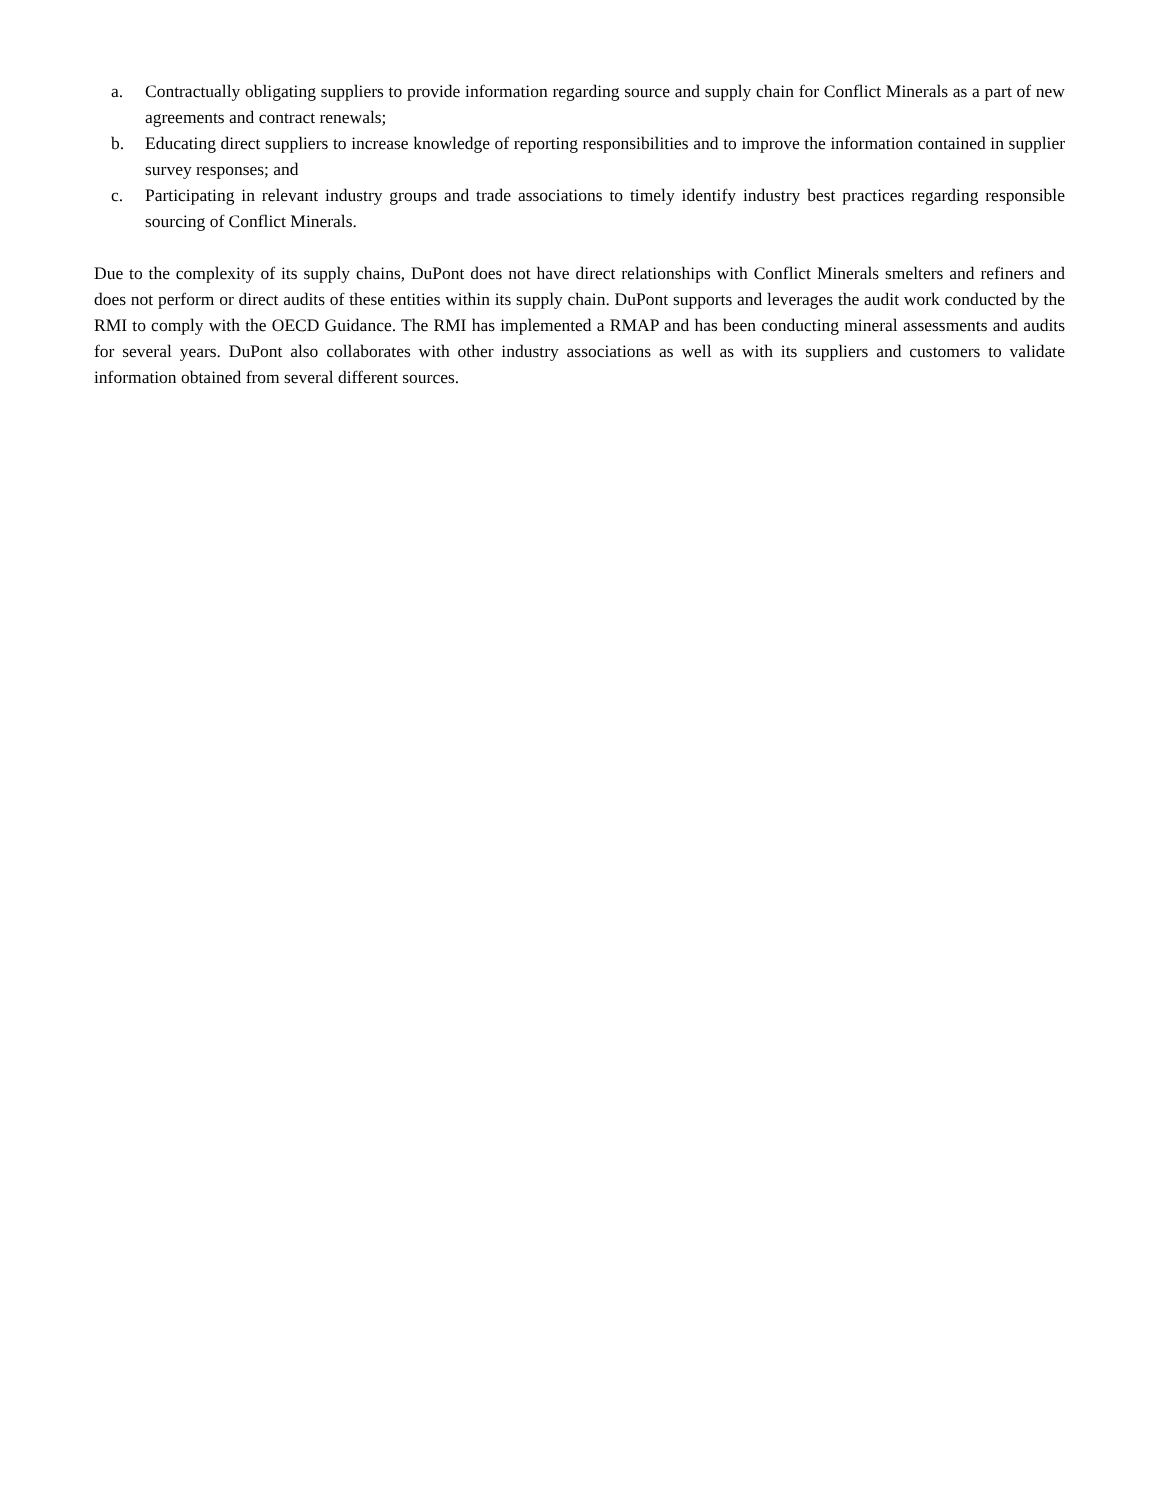a. Contractually obligating suppliers to provide information regarding source and supply chain for Conflict Minerals as a part of new agreements and contract renewals;
b. Educating direct suppliers to increase knowledge of reporting responsibilities and to improve the information contained in supplier survey responses; and
c. Participating in relevant industry groups and trade associations to timely identify industry best practices regarding responsible sourcing of Conflict Minerals.
Due to the complexity of its supply chains, DuPont does not have direct relationships with Conflict Minerals smelters and refiners and does not perform or direct audits of these entities within its supply chain. DuPont supports and leverages the audit work conducted by the RMI to comply with the OECD Guidance. The RMI has implemented a RMAP and has been conducting mineral assessments and audits for several years. DuPont also collaborates with other industry associations as well as with its suppliers and customers to validate information obtained from several different sources.